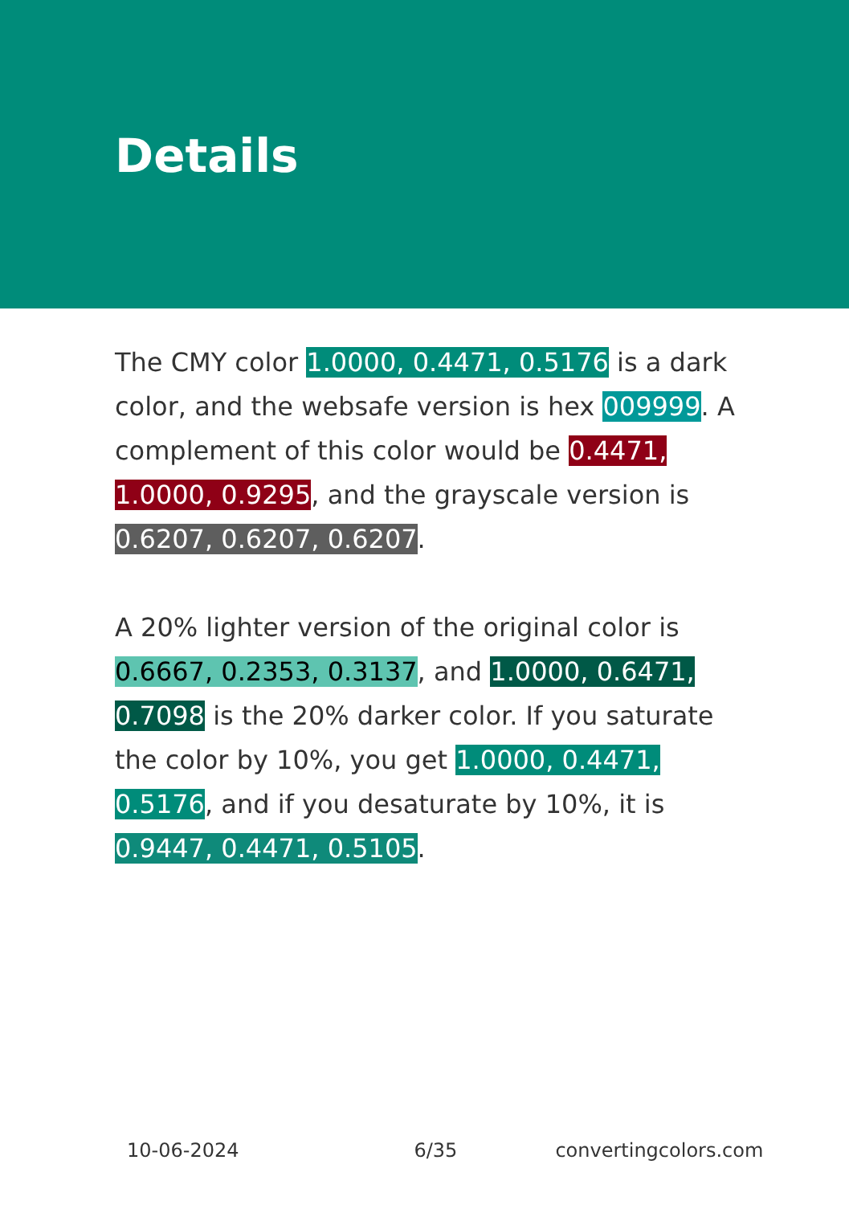Details
The CMY color 1.0000, 0.4471, 0.5176 is a dark color, and the websafe version is hex 009999. A complement of this color would be 0.4471, 1.0000, 0.9295, and the grayscale version is 0.6207, 0.6207, 0.6207.
A 20% lighter version of the original color is 0.6667, 0.2353, 0.3137, and 1.0000, 0.6471, 0.7098 is the 20% darker color. If you saturate the color by 10%, you get 1.0000, 0.4471, 0.5176, and if you desaturate by 10%, it is 0.9447, 0.4471, 0.5105.
10-06-2024 6/35 convertingcolors.com